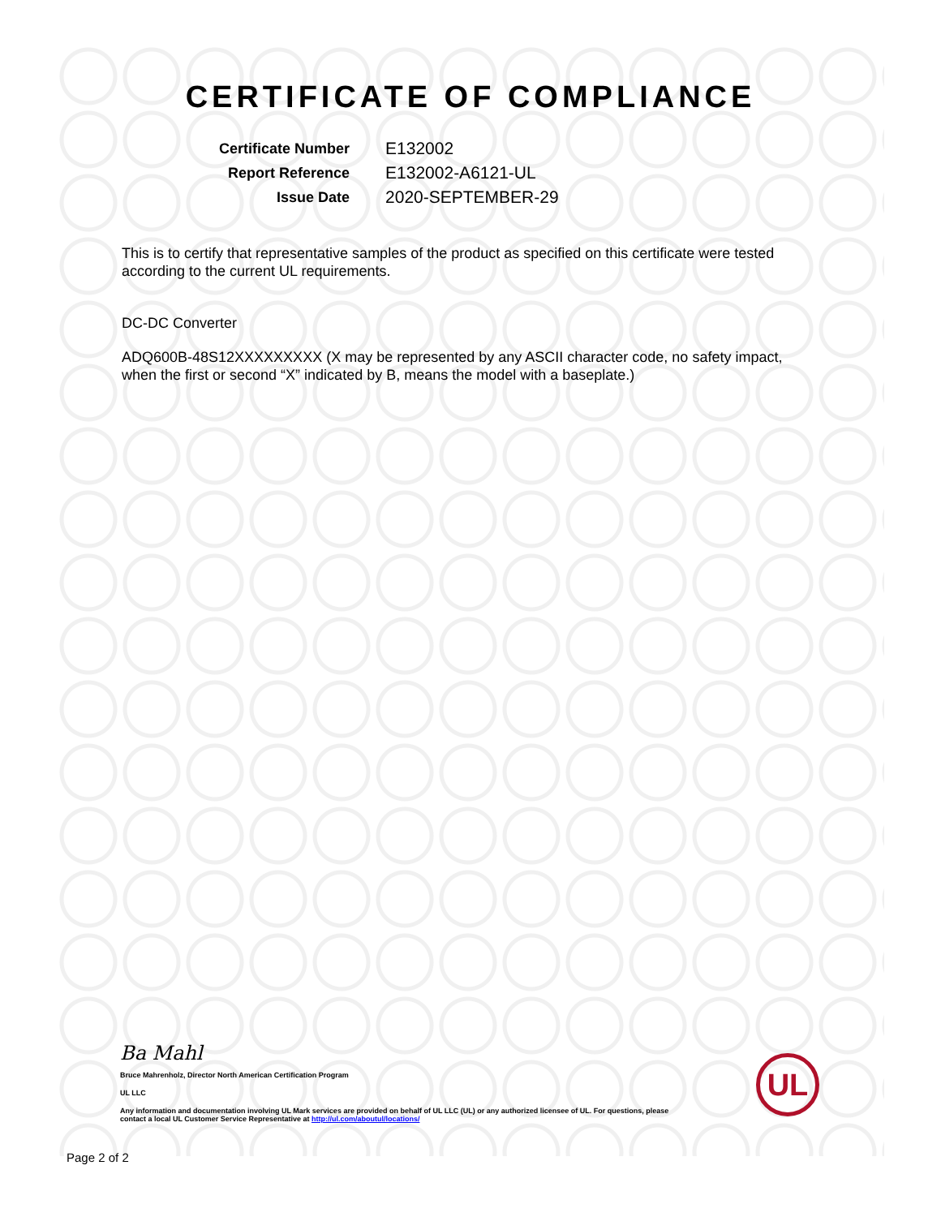CERTIFICATE OF COMPLIANCE
| Certificate Number | E132002 |
| Report Reference | E132002-A6121-UL |
| Issue Date | 2020-SEPTEMBER-29 |
This is to certify that representative samples of the product as specified on this certificate were tested according to the current UL requirements.
DC-DC Converter
ADQ600B-48S12XXXXXXXXX (X may be represented by any ASCII character code, no safety impact, when the first or second “X” indicated by B, means the model with a baseplate.)
Ba Mahl
Bruce Mahrenholz, Director North American Certification Program
UL LLC
Any information and documentation involving UL Mark services are provided on behalf of UL LLC (UL) or any authorized licensee of UL. For questions, please
contact a local UL Customer Service Representative at http://ul.com/aboutul/locations/
UL
Page 2 of 2